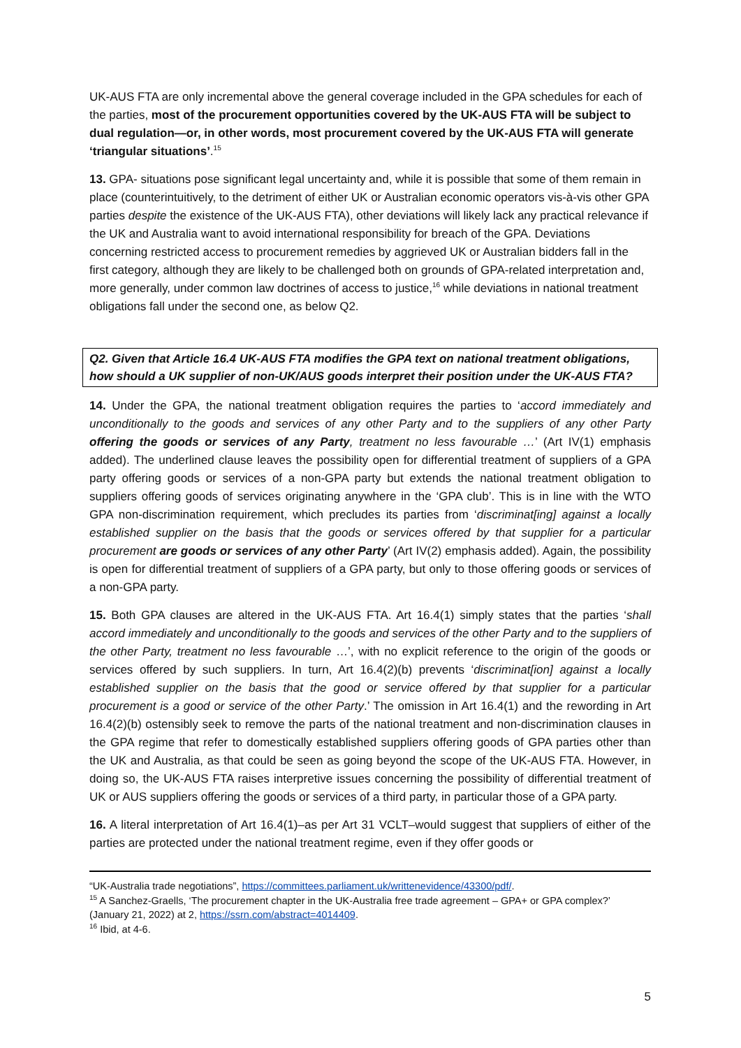UK-AUS FTA are only incremental above the general coverage included in the GPA schedules for each of the parties, most of the procurement opportunities covered by the UK-AUS FTA will be subject to dual regulation—or, in other words, most procurement covered by the UK-AUS FTA will generate ‘triangular situations’.<sup>15</sup>
13. GPA- situations pose significant legal uncertainty and, while it is possible that some of them remain in place (counterintuitively, to the detriment of either UK or Australian economic operators vis-à-vis other GPA parties despite the existence of the UK-AUS FTA), other deviations will likely lack any practical relevance if the UK and Australia want to avoid international responsibility for breach of the GPA. Deviations concerning restricted access to procurement remedies by aggrieved UK or Australian bidders fall in the first category, although they are likely to be challenged both on grounds of GPA-related interpretation and, more generally, under common law doctrines of access to justice,<sup>16</sup> while deviations in national treatment obligations fall under the second one, as below Q2.
Q2. Given that Article 16.4 UK-AUS FTA modifies the GPA text on national treatment obligations, how should a UK supplier of non-UK/AUS goods interpret their position under the UK-AUS FTA?
14. Under the GPA, the national treatment obligation requires the parties to ‘accord immediately and unconditionally to the goods and services of any other Party and to the suppliers of any other Party offering the goods or services of any Party, treatment no less favourable …’ (Art IV(1) emphasis added). The underlined clause leaves the possibility open for differential treatment of suppliers of a GPA party offering goods or services of a non-GPA party but extends the national treatment obligation to suppliers offering goods of services originating anywhere in the ‘GPA club’. This is in line with the WTO GPA non-discrimination requirement, which precludes its parties from ‘discriminat[ing] against a locally established supplier on the basis that the goods or services offered by that supplier for a particular procurement are goods or services of any other Party’ (Art IV(2) emphasis added). Again, the possibility is open for differential treatment of suppliers of a GPA party, but only to those offering goods or services of a non-GPA party.
15. Both GPA clauses are altered in the UK-AUS FTA. Art 16.4(1) simply states that the parties ‘shall accord immediately and unconditionally to the goods and services of the other Party and to the suppliers of the other Party, treatment no less favourable …’, with no explicit reference to the origin of the goods or services offered by such suppliers. In turn, Art 16.4(2)(b) prevents ‘discriminat[ion] against a locally established supplier on the basis that the good or service offered by that supplier for a particular procurement is a good or service of the other Party.’ The omission in Art 16.4(1) and the rewording in Art 16.4(2)(b) ostensibly seek to remove the parts of the national treatment and non-discrimination clauses in the GPA regime that refer to domestically established suppliers offering goods of GPA parties other than the UK and Australia, as that could be seen as going beyond the scope of the UK-AUS FTA. However, in doing so, the UK-AUS FTA raises interpretive issues concerning the possibility of differential treatment of UK or AUS suppliers offering the goods or services of a third party, in particular those of a GPA party.
16. A literal interpretation of Art 16.4(1)–as per Art 31 VCLT–would suggest that suppliers of either of the parties are protected under the national treatment regime, even if they offer goods or
“UK-Australia trade negotiations”, https://committees.parliament.uk/writtenevidence/43300/pdf/.
<sup>15</sup> A Sanchez-Graells, ‘The procurement chapter in the UK-Australia free trade agreement – GPA+ or GPA complex?’ (January 21, 2022) at 2, https://ssrn.com/abstract=4014409.
<sup>16</sup> Ibid, at 4-6.
5